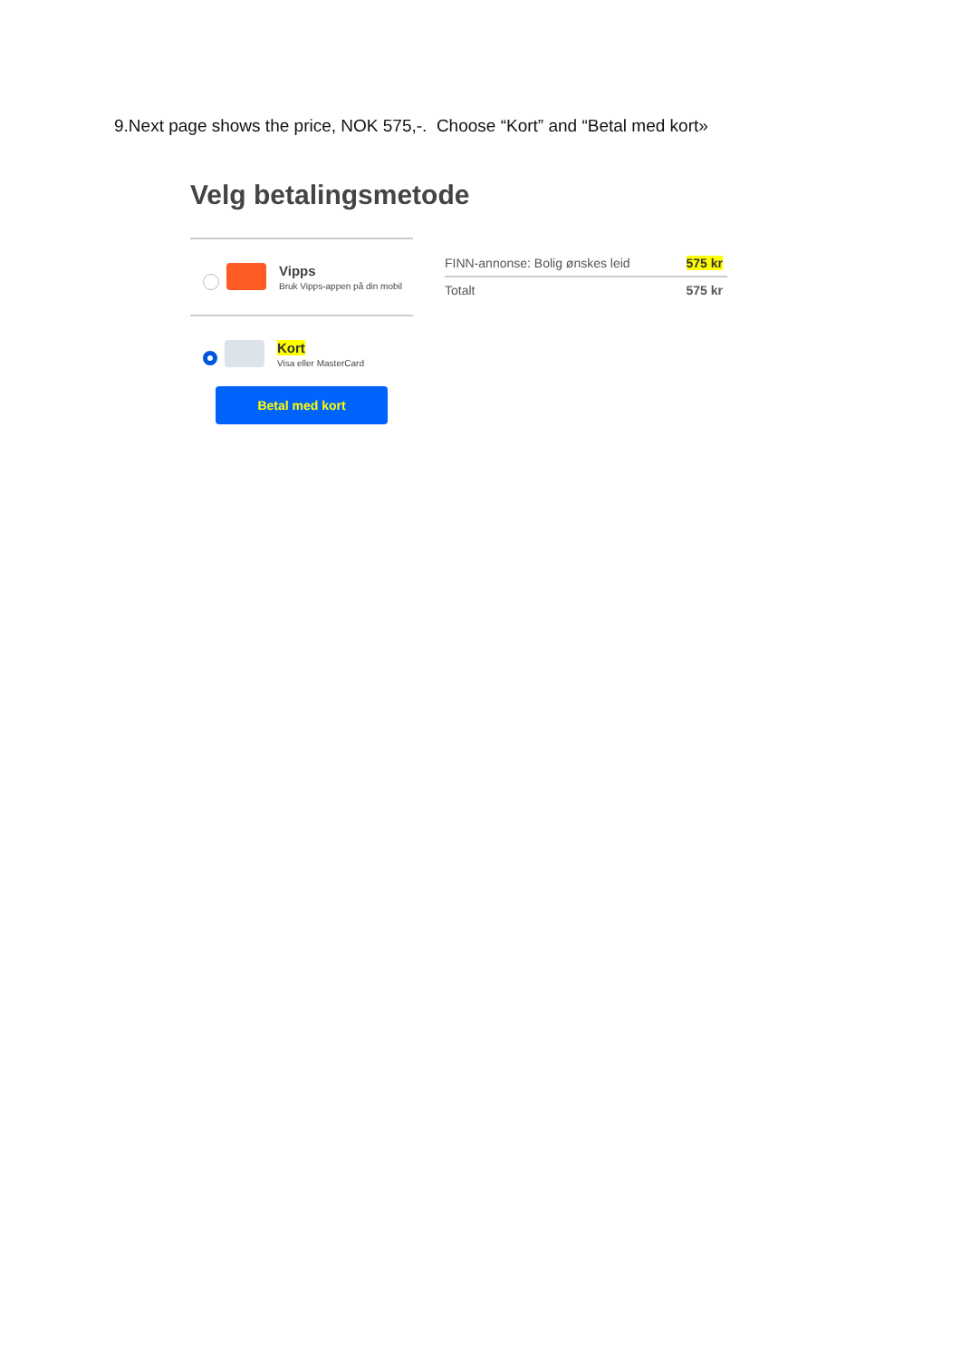9.Next page shows the price, NOK 575,-. Choose “Kort” and “Betal med kort»
Velg betalingsmetode
Vipps
Bruk Vipps-appen på din mobil
Kort
Visa eller MasterCard
Betal med kort
FINN-annonse: Bolig ønskes leid 575 kr
Totalt 575 kr